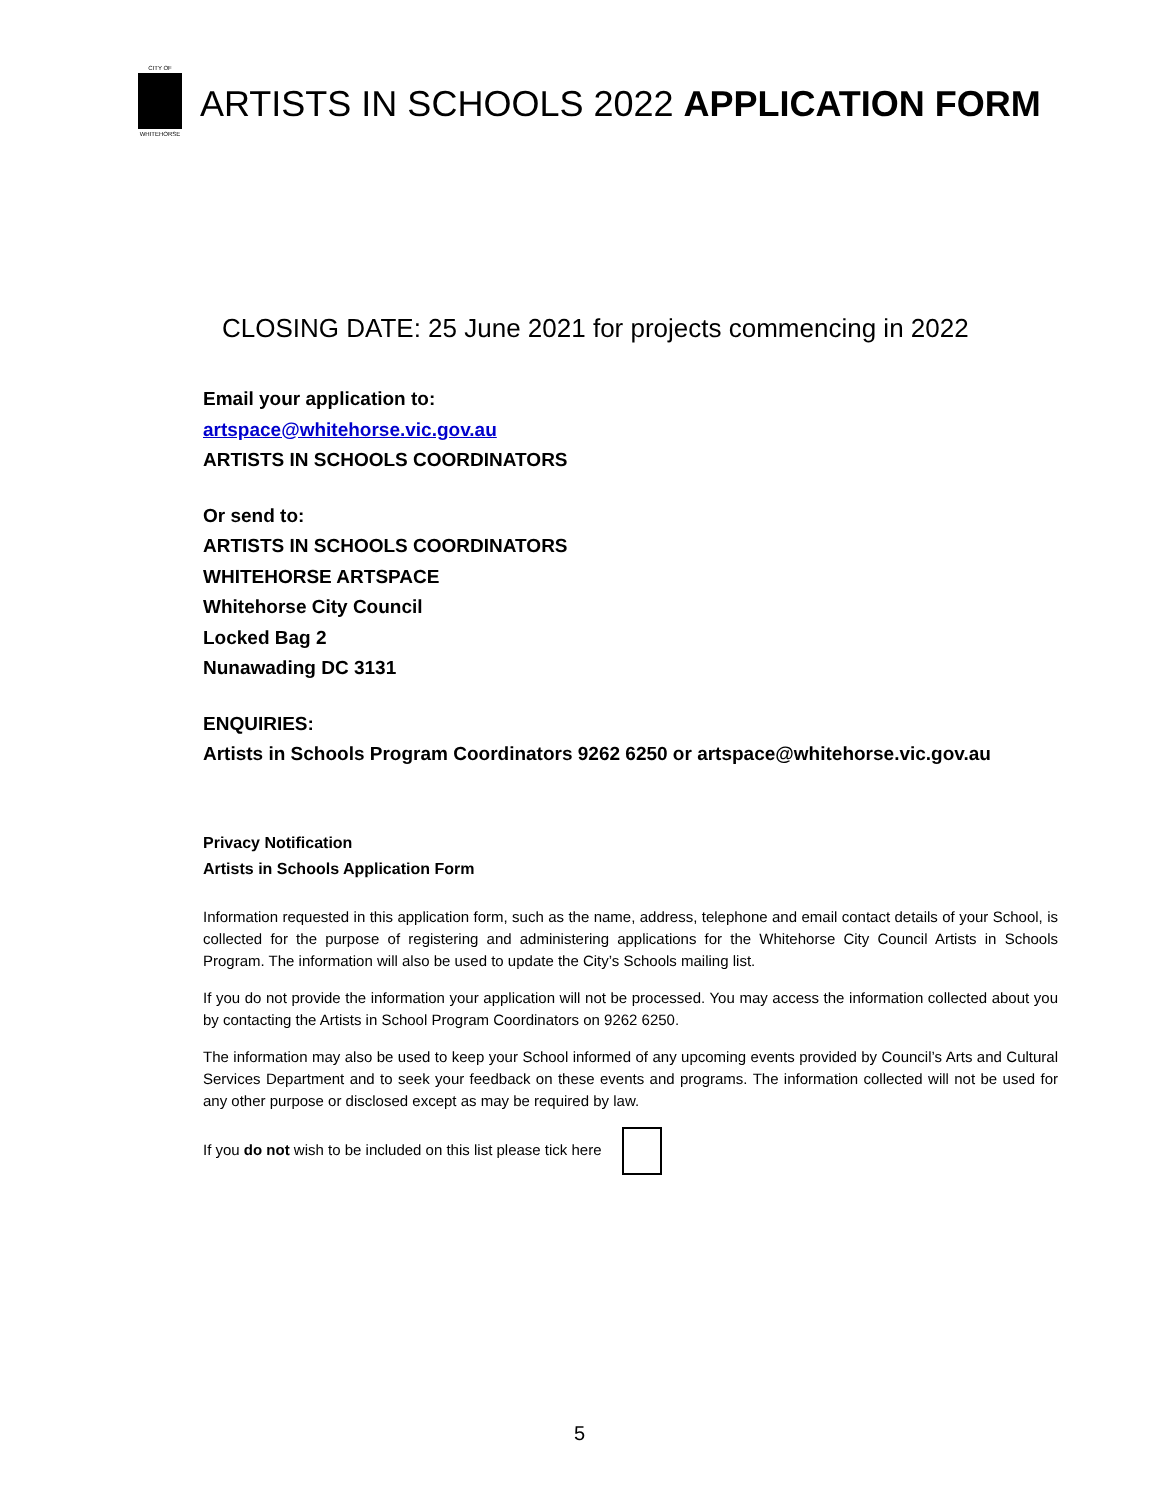CITY OF
WHITEHORSE
ARTISTS IN SCHOOLS 2022 APPLICATION FORM
CLOSING DATE: 25 June 2021 for projects commencing in 2022
Email your application to:
artspace@whitehorse.vic.gov.au
ARTISTS IN SCHOOLS COORDINATORS
Or send to:
ARTISTS IN SCHOOLS COORDINATORS
WHITEHORSE ARTSPACE
Whitehorse City Council
Locked Bag 2
Nunawading DC 3131
ENQUIRIES:
Artists in Schools Program Coordinators 9262 6250 or artspace@whitehorse.vic.gov.au
Privacy Notification
Artists in Schools Application Form
Information requested in this application form, such as the name, address, telephone and email contact details of your School, is collected for the purpose of registering and administering applications for the Whitehorse City Council Artists in Schools Program. The information will also be used to update the City’s Schools mailing list.
If you do not provide the information your application will not be processed. You may access the information collected about you by contacting the Artists in School Program Coordinators on 9262 6250.
The information may also be used to keep your School informed of any upcoming events provided by Council’s Arts and Cultural Services Department and to seek your feedback on these events and programs. The information collected will not be used for any other purpose or disclosed except as may be required by law.
If you do not wish to be included on this list please tick here
5